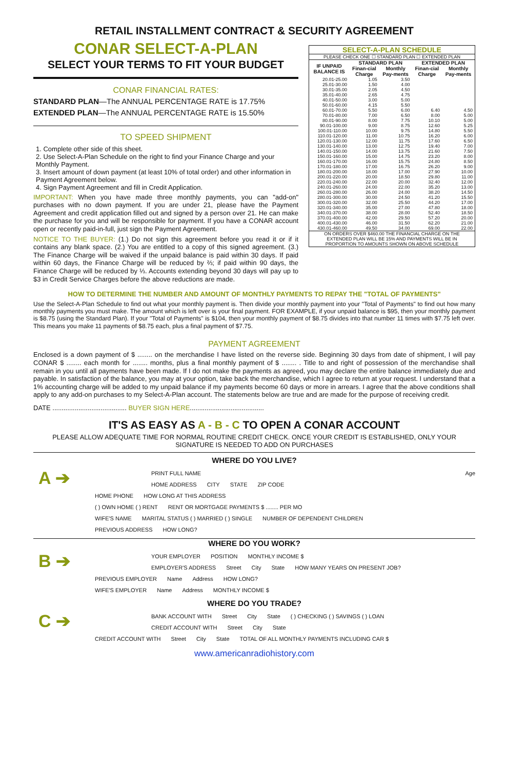RETAIL INSTALLMENT CONTRACT & SECURITY AGREEMENT
CONAR SELECT-A-PLAN
SELECT YOUR TERMS TO FIT YOUR BUDGET
CONAR FINANCIAL RATES:
STANDARD PLAN—The ANNUAL PERCENTAGE RATE is 17.75%
EXTENDED PLAN—The ANNUAL PERCENTAGE RATE is 15.50%
TO SPEED SHIPMENT
1. Complete other side of this sheet.
2. Use Select-A-Plan Schedule on the right to find your Finance Charge and your Monthly Payment.
3. Insert amount of down payment (at least 10% of total order) and other information in Payment Agreement below.
4. Sign Payment Agreement and fill in Credit Application.
IMPORTANT: When you have made three monthly payments, you can "add-on" purchases with no down payment. If you are under 21, please have the Payment Agreement and credit application filled out and signed by a person over 21. He can make the purchase for you and will be responsible for payment. If you have a CONAR account open or recently paid-in-full, just sign the Payment Agreement.
NOTICE TO THE BUYER: (1.) Do not sign this agreement before you read it or if it contains any blank space. (2.) You are entitled to a copy of this signed agreement. (3.) The Finance Charge will be waived if the unpaid balance is paid within 30 days. If paid within 60 days, the Finance Charge will be reduced by ⅔; if paid within 90 days, the Finance Charge will be reduced by ⅓. Accounts extending beyond 30 days will pay up to $3 in Credit Service Charges before the above reductions are made.
| SELECT-A-PLAN SCHEDULE | | | | |
| --- | --- | --- | --- | --- |
| PLEASE CHECK ONE ☐ STANDARD PLAN ☐ EXTENDED PLAN | | | | |
| IF UNPAID BALANCE IS | STANDARD PLAN | | EXTENDED PLAN | |
| | Finan-cial Charge | Monthly Pay-ments | Finan-cial Charge | Monthly Pay-ments |
| 20.01-25.00 | 1.05 | 3.50 | | |
| 25.01-30.00 | 1.50 | 4.00 | | |
| 30.01-35.00 | 2.05 | 4.50 | | |
| 35.01-40.00 | 2.65 | 4.75 | | |
| 40.01-50.00 | 3.00 | 5.00 | | |
| 50.01-60.00 | 4.15 | 5.50 | | |
| 60.01-70.00 | 5.50 | 6.00 | 6.40 | 4.50 |
| 70.01-80.00 | 7.00 | 6.50 | 8.00 | 5.00 |
| 80.01-90.00 | 8.00 | 7.75 | 10.10 | 5.00 |
| 90.01-100.00 | 9.00 | 8.75 | 12.60 | 5.25 |
| 100.01-110.00 | 10.00 | 9.75 | 14.80 | 5.50 |
| 110.01-120.00 | 11.00 | 10.75 | 16.20 | 6.00 |
| 120.01-130.00 | 12.00 | 11.75 | 17.60 | 6.50 |
| 130.01-140.00 | 13.00 | 12.75 | 19.40 | 7.00 |
| 140.01-150.00 | 14.00 | 13.75 | 21.60 | 7.50 |
| 150.01-160.00 | 15.00 | 14.75 | 23.20 | 8.00 |
| 160.01-170.00 | 16.00 | 15.75 | 24.80 | 8.50 |
| 170.01-180.00 | 17.00 | 16.75 | 26.20 | 9.00 |
| 180.01-200.00 | 18.00 | 17.00 | 27.90 | 10.00 |
| 200.01-220.00 | 20.00 | 18.50 | 29.80 | 11.00 |
| 220.01-240.00 | 22.00 | 20.00 | 32.40 | 12.00 |
| 240.01-260.00 | 24.00 | 22.00 | 35.20 | 13.00 |
| 260.01-280.00 | 26.00 | 24.00 | 38.20 | 14.50 |
| 280.01-300.00 | 30.00 | 24.50 | 41.20 | 15.50 |
| 300.01-320.00 | 32.00 | 25.50 | 44.20 | 17.00 |
| 320.01-340.00 | 35.00 | 27.00 | 47.80 | 18.00 |
| 340.01-370.00 | 38.00 | 28.00 | 52.40 | 18.50 |
| 370.01-400.00 | 42.00 | 29.50 | 57.20 | 20.00 |
| 400.01-430.00 | 46.00 | 31.50 | 62.20 | 21.00 |
| 430.01-460.00 | 49.50 | 34.00 | 69.00 | 22.00 |
| ON ORDERS OVER $460.00 THE FINANCIAL CHARGE ON THE EXTENDED PLAN WILL BE 15% AND PAYMENTS WILL BE IN PROPORTION TO AMOUNTS SHOWN ON ABOVE SCHEDULE | | | | |
HOW TO DETERMINE THE NUMBER AND AMOUNT OF MONTHLY PAYMENTS TO REPAY THE "TOTAL OF PAYMENTS"
Use the Select-A-Plan Schedule to find out what your monthly payment is. Then divide your monthly payment into your "Total of Payments" to find out how many monthly payments you must make. The amount which is left over is your final payment. FOR EXAMPLE, if your unpaid balance is $95, then your monthly payment is $8.75 (using the Standard Plan). If your "Total of Payments" is $104, then your monthly payment of $8.75 divides into that number 11 times with $7.75 left over. This means you make 11 payments of $8.75 each, plus a final payment of $7.75.
PAYMENT AGREEMENT
Enclosed is a down payment of $ ........ on the merchandise I have listed on the reverse side. Beginning 30 days from date of shipment, I will pay CONAR $ ........ each month for ........ months, plus a final monthly payment of $ ........ . Title to and right of possession of the merchandise shall remain in you until all payments have been made. If I do not make the payments as agreed, you may declare the entire balance immediately due and payable. In satisfaction of the balance, you may at your option, take back the merchandise, which I agree to return at your request. I understand that a 1% accounting charge will be added to my unpaid balance if my payments become 60 days or more in arrears. I agree that the above conditions shall apply to any add-on purchases to my Select-A-Plan account. The statements below are true and are made for the purpose of receiving credit.
DATE ........................................ BUYER SIGN HERE........................................
IT'S AS EASY AS A - B - C TO OPEN A CONAR ACCOUNT
PLEASE ALLOW ADEQUATE TIME FOR NORMAL ROUTINE CREDIT CHECK. ONCE YOUR CREDIT IS ESTABLISHED, ONLY YOUR SIGNATURE IS NEEDED TO ADD ON PURCHASES
WHERE DO YOU LIVE?
A ➔
PRINT FULL NAME Age
HOME ADDRESS CITY STATE ZIP CODE
HOME PHONE HOW LONG AT THIS ADDRESS
( ) OWN HOME ( ) RENT RENT OR MORTGAGE PAYMENTS $ ........ PER MO
WIFE'S NAME MARITAL STATUS ( ) MARRIED ( ) SINGLE NUMBER OF DEPENDENT CHILDREN
PREVIOUS ADDRESS HOW LONG?
WHERE DO YOU WORK?
B ➔
YOUR EMPLOYER POSITION MONTHLY INCOME $
EMPLOYER'S ADDRESS Street City State HOW MANY YEARS ON PRESENT JOB?
PREVIOUS EMPLOYER Name Address HOW LONG?
WIFE'S EMPLOYER Name Address MONTHLY INCOME $
WHERE DO YOU TRADE?
C ➔
BANK ACCOUNT WITH Street City State ( ) CHECKING ( ) SAVINGS ( ) LOAN
CREDIT ACCOUNT WITH Street City State
CREDIT ACCOUNT WITH Street City State TOTAL OF ALL MONTHLY PAYMENTS INCLUDING CAR $
www.americanradiohistory.com